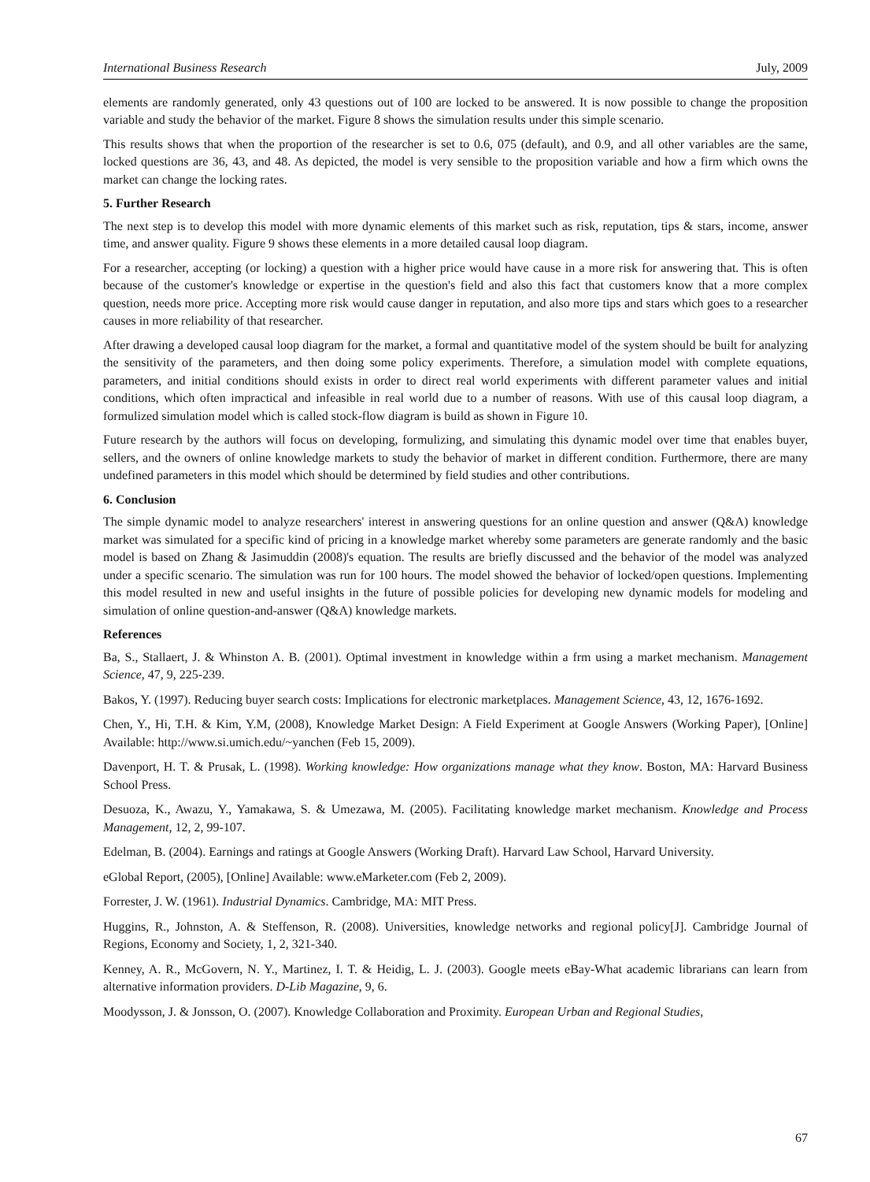International Business Research July, 2009
elements are randomly generated, only 43 questions out of 100 are locked to be answered. It is now possible to change the proposition variable and study the behavior of the market. Figure 8 shows the simulation results under this simple scenario.
This results shows that when the proportion of the researcher is set to 0.6, 075 (default), and 0.9, and all other variables are the same, locked questions are 36, 43, and 48. As depicted, the model is very sensible to the proposition variable and how a firm which owns the market can change the locking rates.
5. Further Research
The next step is to develop this model with more dynamic elements of this market such as risk, reputation, tips & stars, income, answer time, and answer quality. Figure 9 shows these elements in a more detailed causal loop diagram.
For a researcher, accepting (or locking) a question with a higher price would have cause in a more risk for answering that. This is often because of the customer's knowledge or expertise in the question's field and also this fact that customers know that a more complex question, needs more price. Accepting more risk would cause danger in reputation, and also more tips and stars which goes to a researcher causes in more reliability of that researcher.
After drawing a developed causal loop diagram for the market, a formal and quantitative model of the system should be built for analyzing the sensitivity of the parameters, and then doing some policy experiments. Therefore, a simulation model with complete equations, parameters, and initial conditions should exists in order to direct real world experiments with different parameter values and initial conditions, which often impractical and infeasible in real world due to a number of reasons. With use of this causal loop diagram, a formulized simulation model which is called stock-flow diagram is build as shown in Figure 10.
Future research by the authors will focus on developing, formulizing, and simulating this dynamic model over time that enables buyer, sellers, and the owners of online knowledge markets to study the behavior of market in different condition. Furthermore, there are many undefined parameters in this model which should be determined by field studies and other contributions.
6. Conclusion
The simple dynamic model to analyze researchers' interest in answering questions for an online question and answer (Q&A) knowledge market was simulated for a specific kind of pricing in a knowledge market whereby some parameters are generate randomly and the basic model is based on Zhang & Jasimuddin (2008)'s equation. The results are briefly discussed and the behavior of the model was analyzed under a specific scenario. The simulation was run for 100 hours. The model showed the behavior of locked/open questions. Implementing this model resulted in new and useful insights in the future of possible policies for developing new dynamic models for modeling and simulation of online question-and-answer (Q&A) knowledge markets.
References
Ba, S., Stallaert, J. & Whinston A. B. (2001). Optimal investment in knowledge within a frm using a market mechanism. Management Science, 47, 9, 225-239.
Bakos, Y. (1997). Reducing buyer search costs: Implications for electronic marketplaces. Management Science, 43, 12, 1676-1692.
Chen, Y., Hi, T.H. & Kim, Y.M, (2008), Knowledge Market Design: A Field Experiment at Google Answers (Working Paper), [Online] Available: http://www.si.umich.edu/~yanchen (Feb 15, 2009).
Davenport, H. T. & Prusak, L. (1998). Working knowledge: How organizations manage what they know. Boston, MA: Harvard Business School Press.
Desuoza, K., Awazu, Y., Yamakawa, S. & Umezawa, M. (2005). Facilitating knowledge market mechanism. Knowledge and Process Management, 12, 2, 99-107.
Edelman, B. (2004). Earnings and ratings at Google Answers (Working Draft). Harvard Law School, Harvard University.
eGlobal Report, (2005), [Online] Available: www.eMarketer.com (Feb 2, 2009).
Forrester, J. W. (1961). Industrial Dynamics. Cambridge, MA: MIT Press.
Huggins, R., Johnston, A. & Steffenson, R. (2008). Universities, knowledge networks and regional policy[J]. Cambridge Journal of Regions, Economy and Society, 1, 2, 321-340.
Kenney, A. R., McGovern, N. Y., Martinez, I. T. & Heidig, L. J. (2003). Google meets eBay-What academic librarians can learn from alternative information providers. D-Lib Magazine, 9, 6.
Moodysson, J. & Jonsson, O. (2007). Knowledge Collaboration and Proximity. European Urban and Regional Studies,
67